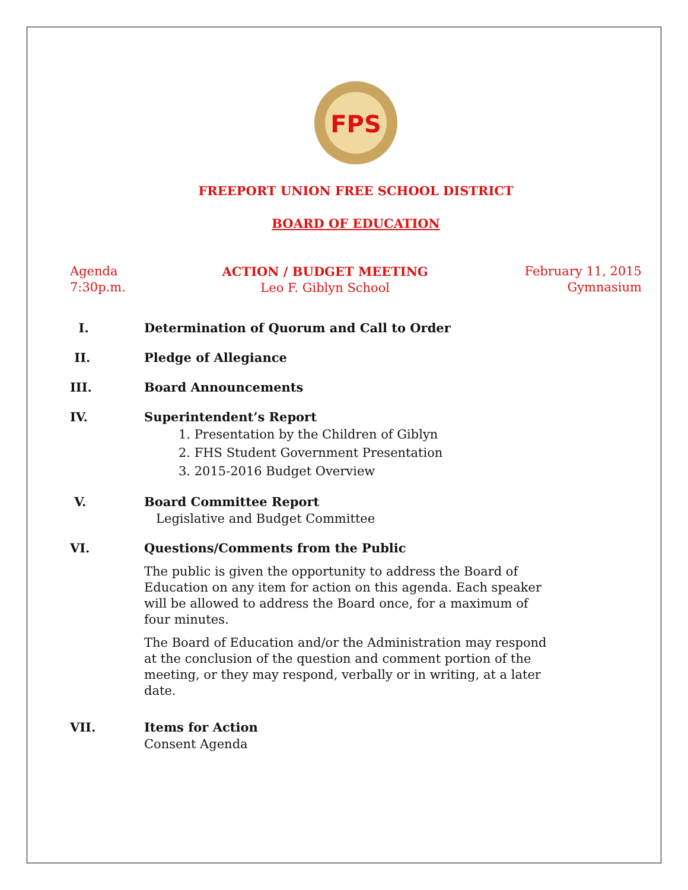FPS
FREEPORT UNION FREE SCHOOL DISTRICT
BOARD OF EDUCATION
Agenda
7:30p.m.
ACTION / BUDGET MEETING
Leo F. Giblyn School
February 11, 2015
Gymnasium
I. Determination of Quorum and Call to Order
II. Pledge of Allegiance
III. Board Announcements
IV. Superintendent’s Report
1. Presentation by the Children of Giblyn
2. FHS Student Government Presentation
3. 2015-2016 Budget Overview
V. Board Committee Report
Legislative and Budget Committee
VI. Questions/Comments from the Public
The public is given the opportunity to address the Board of Education on any item for action on this agenda. Each speaker will be allowed to address the Board once, for a maximum of four minutes.
The Board of Education and/or the Administration may respond at the conclusion of the question and comment portion of the meeting, or they may respond, verbally or in writing, at a later date.
VII. Items for Action
Consent Agenda